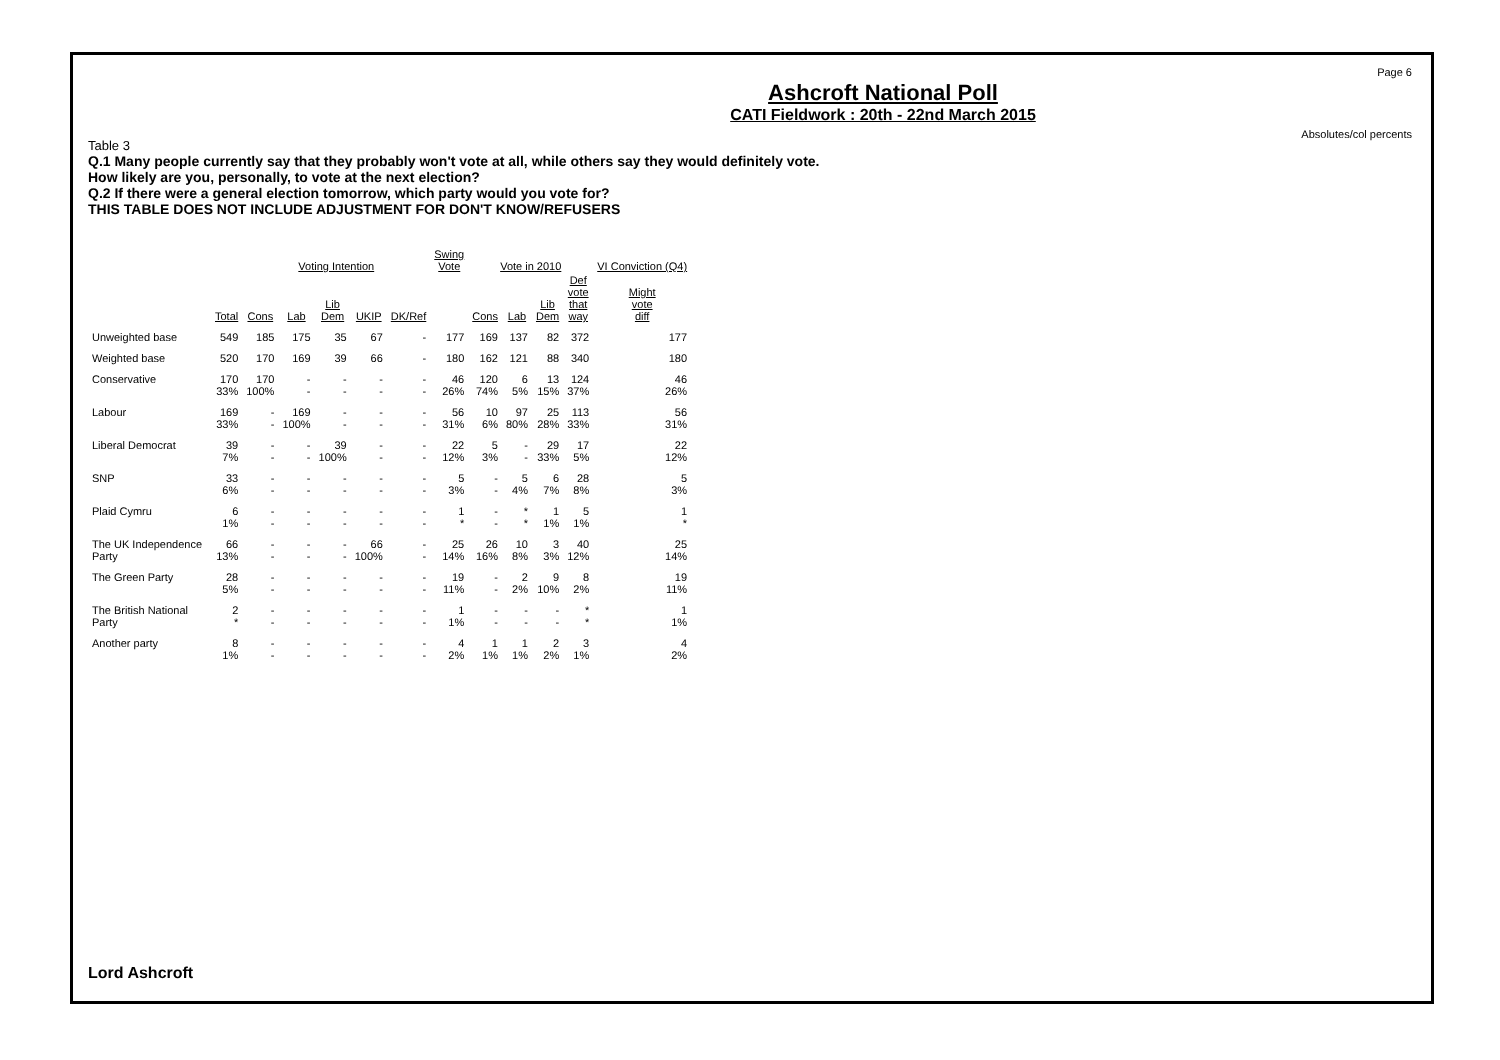Page 6
Absolutes/col percents
Ashcroft National Poll
CATI Fieldwork : 20th - 22nd March 2015
Table 3
Q.1 Many people currently say that they probably won't vote at all, while others say they would definitely vote.
How likely are you, personally, to vote at the next election?
Q.2 If there were a general election tomorrow, which party would you vote for?
THIS TABLE DOES NOT INCLUDE ADJUSTMENT FOR DON'T KNOW/REFUSERS
| | | Voting Intention | | | | | Swing Vote | Vote in 2010 | | | | VI Conviction (Q4) |
| --- | --- | --- | --- | --- | --- | --- | --- | --- | --- | --- | --- | --- |
| | Total | Cons | Lab | Lib Dem | UKIP | DK/Ref | | Cons | Lab | Lib Dem | Def vote that way | Might vote diff |
| Unweighted base | 549 | 185 | 175 | 35 | 67 | - | 177 | 169 | 137 | 82 | 372 | 177 |
| Weighted base | 520 | 170 | 169 | 39 | 66 | - | 180 | 162 | 121 | 88 | 340 | 180 |
| Conservative | 170 33% | 170 100% | - - | - - | - - | - - | 46 26% | 120 74% | 6 5% | 13 15% | 124 37% | 46 26% |
| Labour | 169 33% | - - | 169 100% | - - | - - | - - | 56 31% | 10 6% | 97 80% | 25 28% | 113 33% | 56 31% |
| Liberal Democrat | 39 7% | - - | - - | 39 100% | - - | - - | 22 12% | 5 3% | - - | 29 33% | 17 5% | 22 12% |
| SNP | 33 6% | - - | - - | - - | - - | - - | 5 3% | - - | 5 4% | 6 7% | 28 8% | 5 3% |
| Plaid Cymru | 6 1% | - - | - - | - - | - - | - - | 1 * | - - | * * | 1 1% | 5 1% | 1 * |
| The UK Independence Party | 66 13% | - - | - - | - - | 66 100% | - - | 25 14% | 26 16% | 10 8% | 3 3% | 40 12% | 25 14% |
| The Green Party | 28 5% | - - | - - | - - | - - | - - | 19 11% | - - | 2 2% | 9 10% | 8 2% | 19 11% |
| The British National Party | 2 * | - - | - - | - - | - - | - - | 1 1% | - - | - - | - - | * * | 1 1% |
| Another party | 8 1% | - - | - - | - - | - - | - - | 4 2% | 1 1% | 1 1% | 2 2% | 3 1% | 4 2% |
Lord Ashcroft